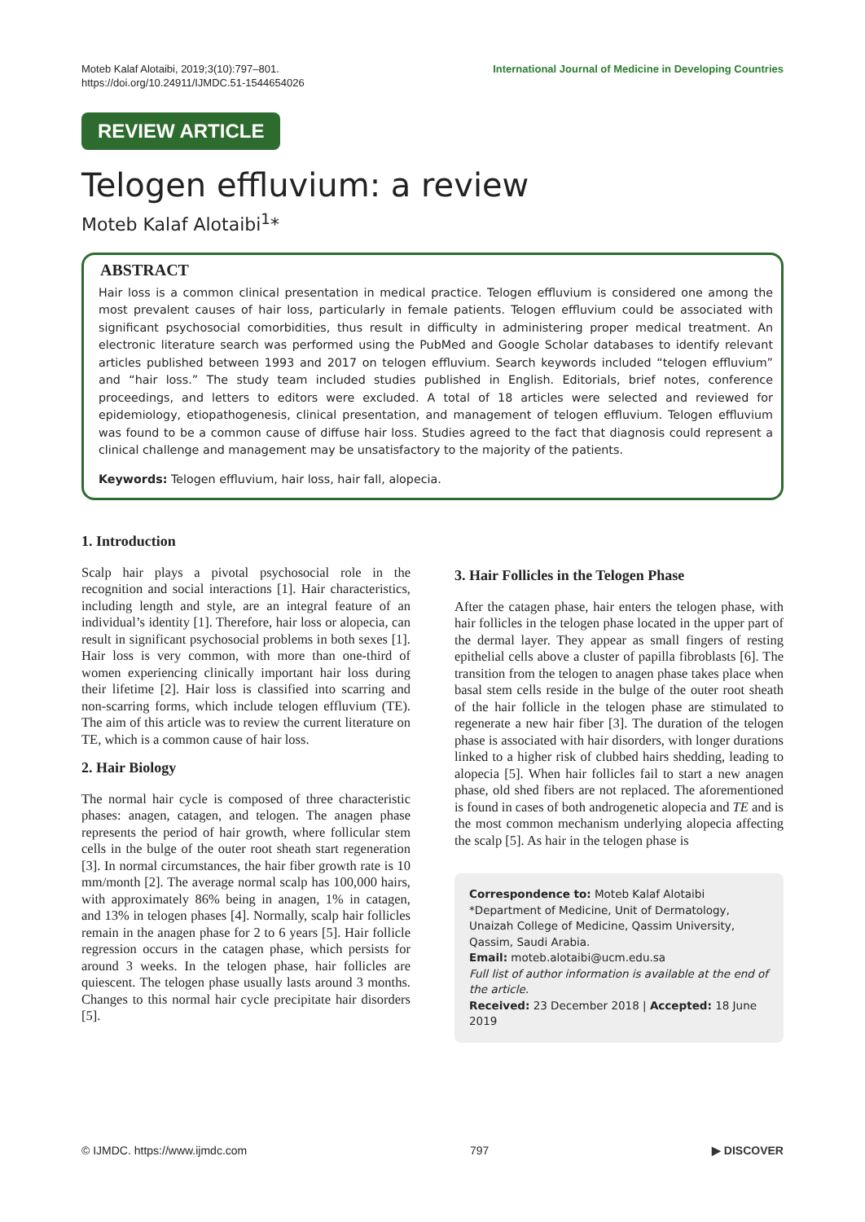Moteb Kalaf Alotaibi, 2019;3(10):797–801.
https://doi.org/10.24911/IJMDC.51-1544654026
International Journal of Medicine in Developing Countries
REVIEW ARTICLE
Telogen effluvium: a review
Moteb Kalaf Alotaibi<sup>1</sup>*
ABSTRACT
Hair loss is a common clinical presentation in medical practice. Telogen effluvium is considered one among the most prevalent causes of hair loss, particularly in female patients. Telogen effluvium could be associated with significant psychosocial comorbidities, thus result in difficulty in administering proper medical treatment. An electronic literature search was performed using the PubMed and Google Scholar databases to identify relevant articles published between 1993 and 2017 on telogen effluvium. Search keywords included “telogen effluvium” and “hair loss.” The study team included studies published in English. Editorials, brief notes, conference proceedings, and letters to editors were excluded. A total of 18 articles were selected and reviewed for epidemiology, etiopathogenesis, clinical presentation, and management of telogen effluvium. Telogen effluvium was found to be a common cause of diffuse hair loss. Studies agreed to the fact that diagnosis could represent a clinical challenge and management may be unsatisfactory to the majority of the patients.
Keywords: Telogen effluvium, hair loss, hair fall, alopecia.
1. Introduction
Scalp hair plays a pivotal psychosocial role in the recognition and social interactions [1]. Hair characteristics, including length and style, are an integral feature of an individual’s identity [1]. Therefore, hair loss or alopecia, can result in significant psychosocial problems in both sexes [1]. Hair loss is very common, with more than one-third of women experiencing clinically important hair loss during their lifetime [2]. Hair loss is classified into scarring and non-scarring forms, which include telogen effluvium (TE). The aim of this article was to review the current literature on TE, which is a common cause of hair loss.
2. Hair Biology
The normal hair cycle is composed of three characteristic phases: anagen, catagen, and telogen. The anagen phase represents the period of hair growth, where follicular stem cells in the bulge of the outer root sheath start regeneration [3]. In normal circumstances, the hair fiber growth rate is 10 mm/month [2]. The average normal scalp has 100,000 hairs, with approximately 86% being in anagen, 1% in catagen, and 13% in telogen phases [4]. Normally, scalp hair follicles remain in the anagen phase for 2 to 6 years [5]. Hair follicle regression occurs in the catagen phase, which persists for around 3 weeks. In the telogen phase, hair follicles are quiescent. The telogen phase usually lasts around 3 months. Changes to this normal hair cycle precipitate hair disorders [5].
3. Hair Follicles in the Telogen Phase
After the catagen phase, hair enters the telogen phase, with hair follicles in the telogen phase located in the upper part of the dermal layer. They appear as small fingers of resting epithelial cells above a cluster of papilla fibroblasts [6]. The transition from the telogen to anagen phase takes place when basal stem cells reside in the bulge of the outer root sheath of the hair follicle in the telogen phase are stimulated to regenerate a new hair fiber [3]. The duration of the telogen phase is associated with hair disorders, with longer durations linked to a higher risk of clubbed hairs shedding, leading to alopecia [5]. When hair follicles fail to start a new anagen phase, old shed fibers are not replaced. The aforementioned is found in cases of both androgenetic alopecia and TE and is the most common mechanism underlying alopecia affecting the scalp [5]. As hair in the telogen phase is
Correspondence to: Moteb Kalaf Alotaibi
*Department of Medicine, Unit of Dermatology, Unaizah College of Medicine, Qassim University, Qassim, Saudi Arabia.
Email: moteb.alotaibi@ucm.edu.sa
Full list of author information is available at the end of the article.
Received: 23 December 2018 | Accepted: 18 June 2019
© IJMDC. https://www.ijmdc.com 797 ▶ DISCOVER